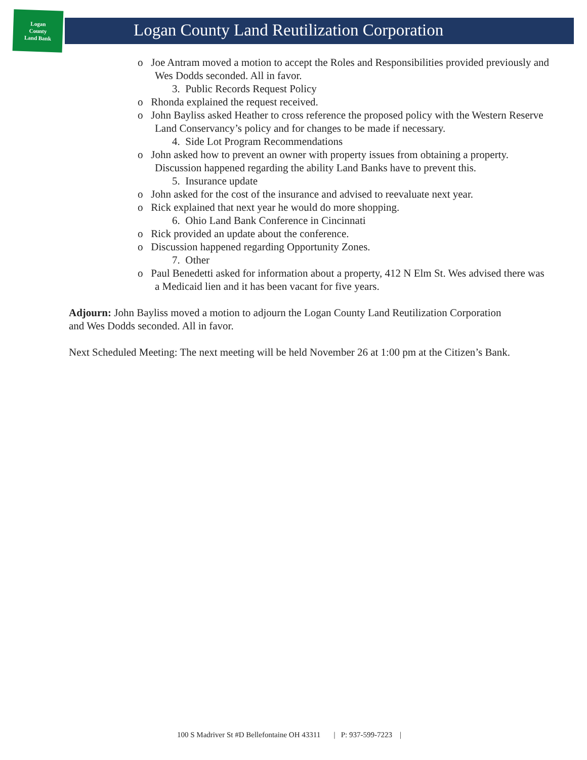Logan
County
Land Bank
Logan County Land Reutilization Corporation
o Joe Antram moved a motion to accept the Roles and Responsibilities provided previously and Wes Dodds seconded. All in favor.
3. Public Records Request Policy
o Rhonda explained the request received.
o John Bayliss asked Heather to cross reference the proposed policy with the Western Reserve Land Conservancy’s policy and for changes to be made if necessary.
4. Side Lot Program Recommendations
o John asked how to prevent an owner with property issues from obtaining a property. Discussion happened regarding the ability Land Banks have to prevent this.
5. Insurance update
o John asked for the cost of the insurance and advised to reevaluate next year.
o Rick explained that next year he would do more shopping.
6. Ohio Land Bank Conference in Cincinnati
o Rick provided an update about the conference.
o Discussion happened regarding Opportunity Zones.
7. Other
o Paul Benedetti asked for information about a property, 412 N Elm St. Wes advised there was a Medicaid lien and it has been vacant for five years.
Adjourn: John Bayliss moved a motion to adjourn the Logan County Land Reutilization Corporation and Wes Dodds seconded. All in favor.
Next Scheduled Meeting: The next meeting will be held November 26 at 1:00 pm at the Citizen’s Bank.
100 S Madriver St #D Bellefontaine OH 43311 | P: 937-599-7223 |